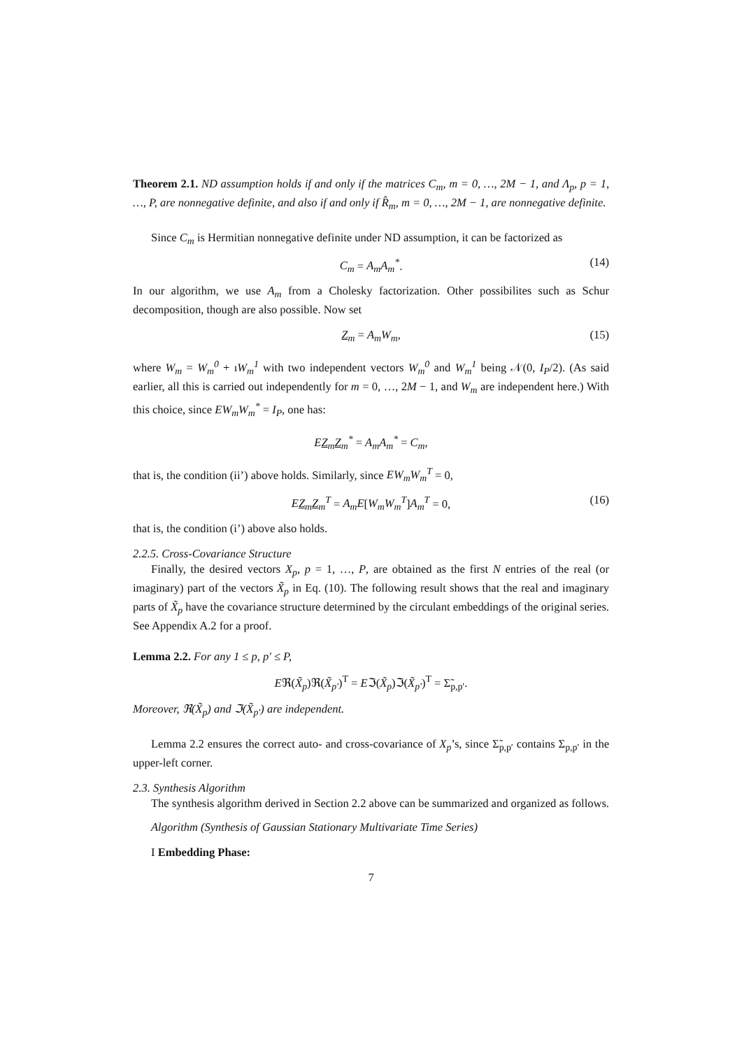Theorem 2.1. ND assumption holds if and only if the matrices C<sub>m</sub>, m = 0, …, 2M − 1, and Λ<sub>p</sub>, p = 1, …, P, are nonnegative definite, and also if and only if R̂<sub>m</sub>, m = 0, …, 2M − 1, are nonnegative definite.
Since C<sub>m</sub> is Hermitian nonnegative definite under ND assumption, it can be factorized as
C<sub>m</sub> = A<sub>m</sub>A<sub>m</sub><sup>*</sup>. (14)
In our algorithm, we use A<sub>m</sub> from a Cholesky factorization. Other possibilites such as Schur decomposition, though are also possible. Now set
Z<sub>m</sub> = A<sub>m</sub>W<sub>m</sub>, (15)
where W<sub>m</sub> = W<sub>m</sub><sup>0</sup> + ıW<sub>m</sub><sup>1</sup> with two independent vectors W<sub>m</sub><sup>0</sup> and W<sub>m</sub><sup>1</sup> being 𝒩(0, I<sub>P</sub>/2). (As said earlier, all this is carried out independently for m = 0, …, 2M − 1, and W<sub>m</sub> are independent here.) With this choice, since EW<sub>m</sub>W<sub>m</sub><sup>*</sup> = I<sub>P</sub>, one has:
EZ<sub>m</sub>Z<sub>m</sub><sup>*</sup> = A<sub>m</sub>A<sub>m</sub><sup>*</sup> = C<sub>m</sub>,
that is, the condition (ii’) above holds. Similarly, since EW<sub>m</sub>W<sub>m</sub><sup>T</sup> = 0,
EZ<sub>m</sub>Z<sub>m</sub><sup>T</sup> = A<sub>m</sub>E[W<sub>m</sub>W<sub>m</sub><sup>T</sup>]A<sub>m</sub><sup>T</sup> = 0, (16)
that is, the condition (i’) above also holds.
2.2.5. Cross-Covariance Structure
Finally, the desired vectors X<sub>p</sub>, p = 1, …, P, are obtained as the first N entries of the real (or imaginary) part of the vectors X̃<sub>p</sub> in Eq. (10). The following result shows that the real and imaginary parts of X̃<sub>p</sub> have the covariance structure determined by the circulant embeddings of the original series. See Appendix A.2 for a proof.
Lemma 2.2. For any 1 ≤ p, p′ ≤ P,
Eℜ(X̃<sub>p</sub>)ℜ(X̃<sub>p′</sub>)<sup>T</sup> = Eℑ(X̃<sub>p</sub>)ℑ(X̃<sub>p′</sub>)<sup>T</sup> = Σ̃<sub>p,p′</sub>.
Moreover, ℜ(X̃<sub>p</sub>) and ℑ(X̃<sub>p′</sub>) are independent.
Lemma 2.2 ensures the correct auto- and cross-covariance of X<sub>p</sub>’s, since Σ̃<sub>p,p′</sub> contains Σ<sub>p,p′</sub> in the upper-left corner.
2.3. Synthesis Algorithm
The synthesis algorithm derived in Section 2.2 above can be summarized and organized as follows.
Algorithm (Synthesis of Gaussian Stationary Multivariate Time Series)
I Embedding Phase:
7